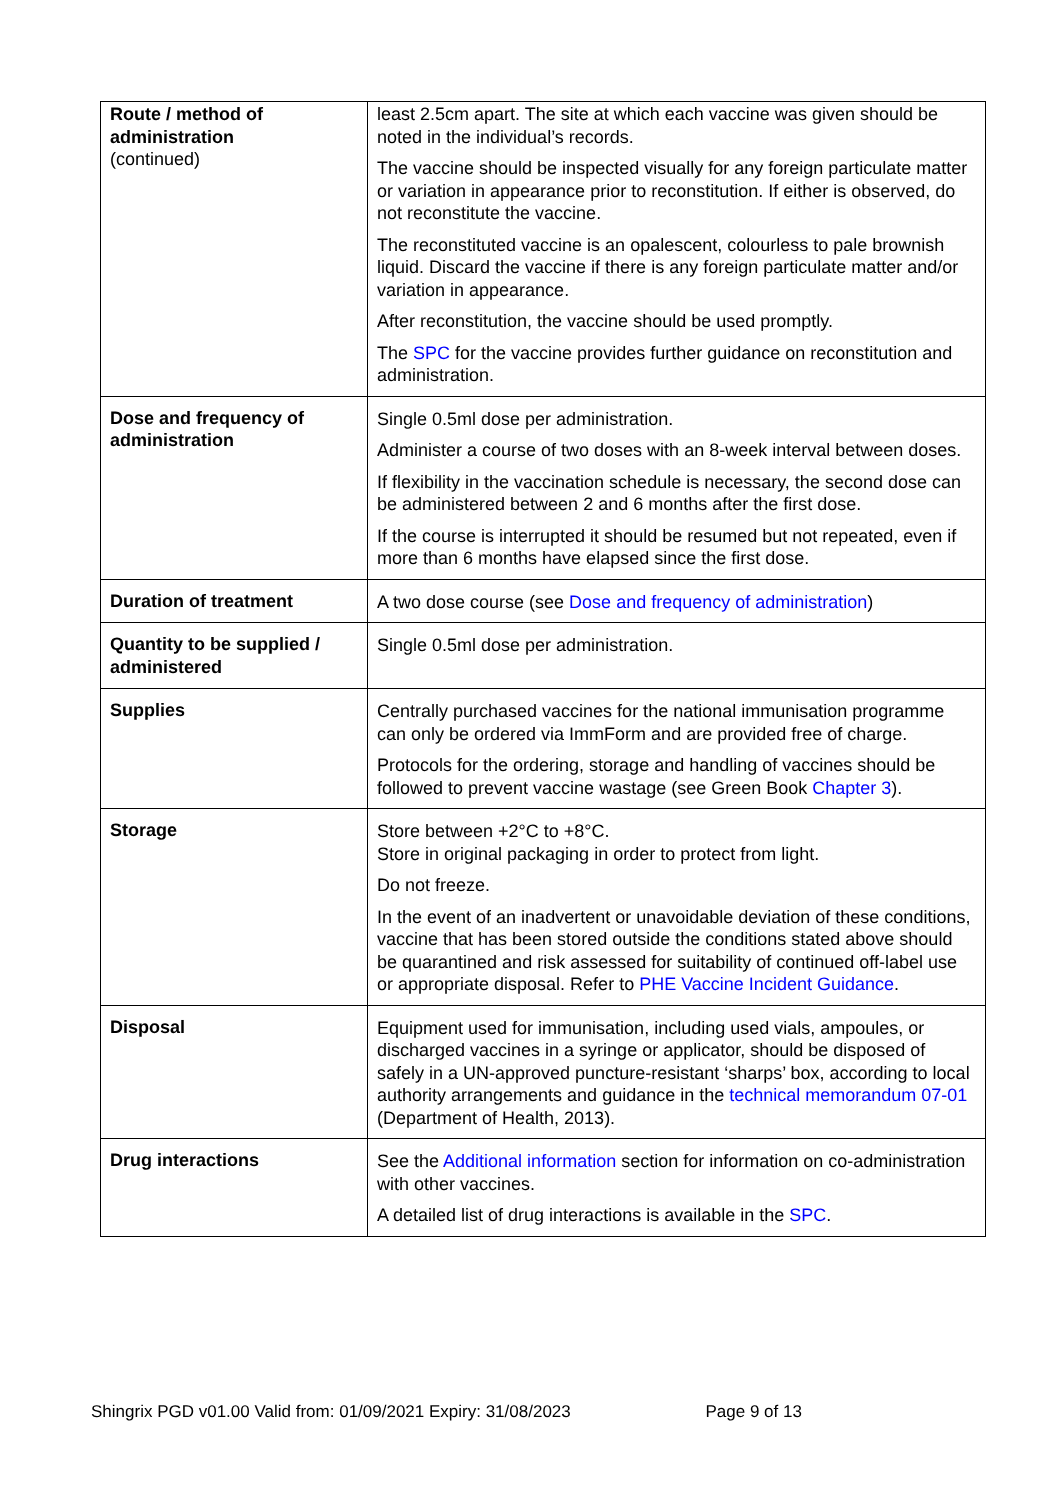| Route / method of administration (continued) | least 2.5cm apart. The site at which each vaccine was given should be noted in the individual’s records. The vaccine should be inspected visually for any foreign particulate matter or variation in appearance prior to reconstitution. If either is observed, do not reconstitute the vaccine. The reconstituted vaccine is an opalescent, colourless to pale brownish liquid. Discard the vaccine if there is any foreign particulate matter and/or variation in appearance. After reconstitution, the vaccine should be used promptly. The SPC for the vaccine provides further guidance on reconstitution and administration. |
| Dose and frequency of administration | Single 0.5ml dose per administration. Administer a course of two doses with an 8-week interval between doses. If flexibility in the vaccination schedule is necessary, the second dose can be administered between 2 and 6 months after the first dose. If the course is interrupted it should be resumed but not repeated, even if more than 6 months have elapsed since the first dose. |
| Duration of treatment | A two dose course (see Dose and frequency of administration ) |
| Quantity to be supplied / administered | Single 0.5ml dose per administration. |
| Supplies | Centrally purchased vaccines for the national immunisation programme can only be ordered via ImmForm and are provided free of charge. Protocols for the ordering, storage and handling of vaccines should be followed to prevent vaccine wastage (see Green Book Chapter 3 ). |
| Storage | Store between +2°C to +8°C. Store in original packaging in order to protect from light. Do not freeze. In the event of an inadvertent or unavoidable deviation of these conditions, vaccine that has been stored outside the conditions stated above should be quarantined and risk assessed for suitability of continued off-label use or appropriate disposal. Refer to PHE Vaccine Incident Guidance . |
| Disposal | Equipment used for immunisation, including used vials, ampoules, or discharged vaccines in a syringe or applicator, should be disposed of safely in a UN-approved puncture-resistant ‘sharps’ box, according to local authority arrangements and guidance in the technical memorandum 07-01 (Department of Health, 2013). |
| Drug interactions | See the Additional information section for information on co-administration with other vaccines. A detailed list of drug interactions is available in the SPC . |
Shingrix PGD v01.00 Valid from: 01/09/2021 Expiry: 31/08/2023 Page 9 of 13